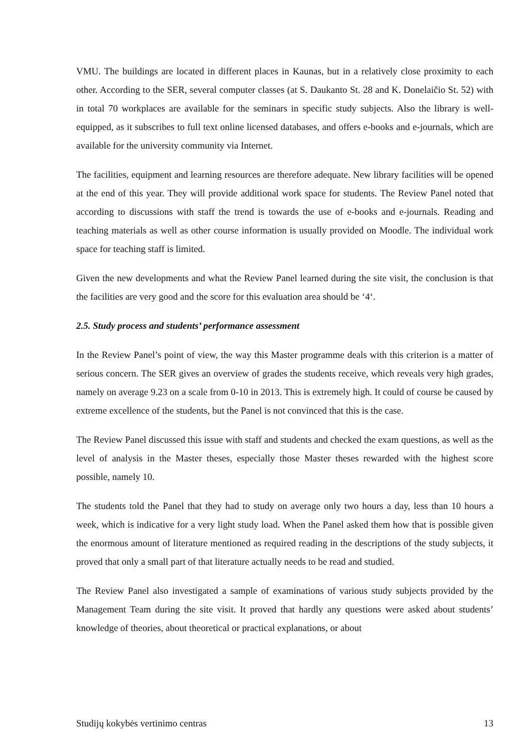VMU. The buildings are located in different places in Kaunas, but in a relatively close proximity to each other. According to the SER, several computer classes (at S. Daukanto St. 28 and K. Donelaičio St. 52) with in total 70 workplaces are available for the seminars in specific study subjects. Also the library is well-equipped, as it subscribes to full text online licensed databases, and offers e-books and e-journals, which are available for the university community via Internet.
The facilities, equipment and learning resources are therefore adequate. New library facilities will be opened at the end of this year. They will provide additional work space for students. The Review Panel noted that according to discussions with staff the trend is towards the use of e-books and e-journals. Reading and teaching materials as well as other course information is usually provided on Moodle. The individual work space for teaching staff is limited.
Given the new developments and what the Review Panel learned during the site visit, the conclusion is that the facilities are very good and the score for this evaluation area should be ‘4‘.
2.5. Study process and students’ performance assessment
In the Review Panel’s point of view, the way this Master programme deals with this criterion is a matter of serious concern. The SER gives an overview of grades the students receive, which reveals very high grades, namely on average 9.23 on a scale from 0-10 in 2013. This is extremely high. It could of course be caused by extreme excellence of the students, but the Panel is not convinced that this is the case.
The Review Panel discussed this issue with staff and students and checked the exam questions, as well as the level of analysis in the Master theses, especially those Master theses rewarded with the highest score possible, namely 10.
The students told the Panel that they had to study on average only two hours a day, less than 10 hours a week, which is indicative for a very light study load. When the Panel asked them how that is possible given the enormous amount of literature mentioned as required reading in the descriptions of the study subjects, it proved that only a small part of that literature actually needs to be read and studied.
The Review Panel also investigated a sample of examinations of various study subjects provided by the Management Team during the site visit. It proved that hardly any questions were asked about students’ knowledge of theories, about theoretical or practical explanations, or about
Studijų kokybės vertinimo centras 13